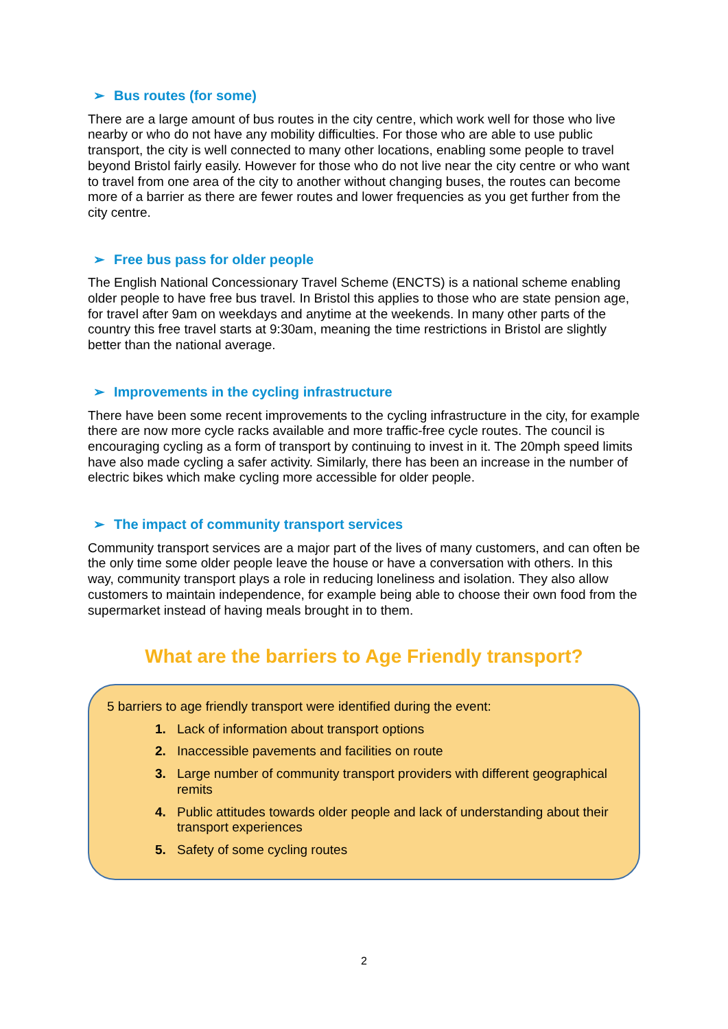➢ Bus routes (for some)
There are a large amount of bus routes in the city centre, which work well for those who live nearby or who do not have any mobility difficulties. For those who are able to use public transport, the city is well connected to many other locations, enabling some people to travel beyond Bristol fairly easily. However for those who do not live near the city centre or who want to travel from one area of the city to another without changing buses, the routes can become more of a barrier as there are fewer routes and lower frequencies as you get further from the city centre.
➢ Free bus pass for older people
The English National Concessionary Travel Scheme (ENCTS) is a national scheme enabling older people to have free bus travel. In Bristol this applies to those who are state pension age, for travel after 9am on weekdays and anytime at the weekends. In many other parts of the country this free travel starts at 9:30am, meaning the time restrictions in Bristol are slightly better than the national average.
➢ Improvements in the cycling infrastructure
There have been some recent improvements to the cycling infrastructure in the city, for example there are now more cycle racks available and more traffic-free cycle routes. The council is encouraging cycling as a form of transport by continuing to invest in it. The 20mph speed limits have also made cycling a safer activity. Similarly, there has been an increase in the number of electric bikes which make cycling more accessible for older people.
➢ The impact of community transport services
Community transport services are a major part of the lives of many customers, and can often be the only time some older people leave the house or have a conversation with others. In this way, community transport plays a role in reducing loneliness and isolation. They also allow customers to maintain independence, for example being able to choose their own food from the supermarket instead of having meals brought in to them.
What are the barriers to Age Friendly transport?
5 barriers to age friendly transport were identified during the event:
1. Lack of information about transport options
2. Inaccessible pavements and facilities on route
3. Large number of community transport providers with different geographical remits
4. Public attitudes towards older people and lack of understanding about their transport experiences
5. Safety of some cycling routes
2